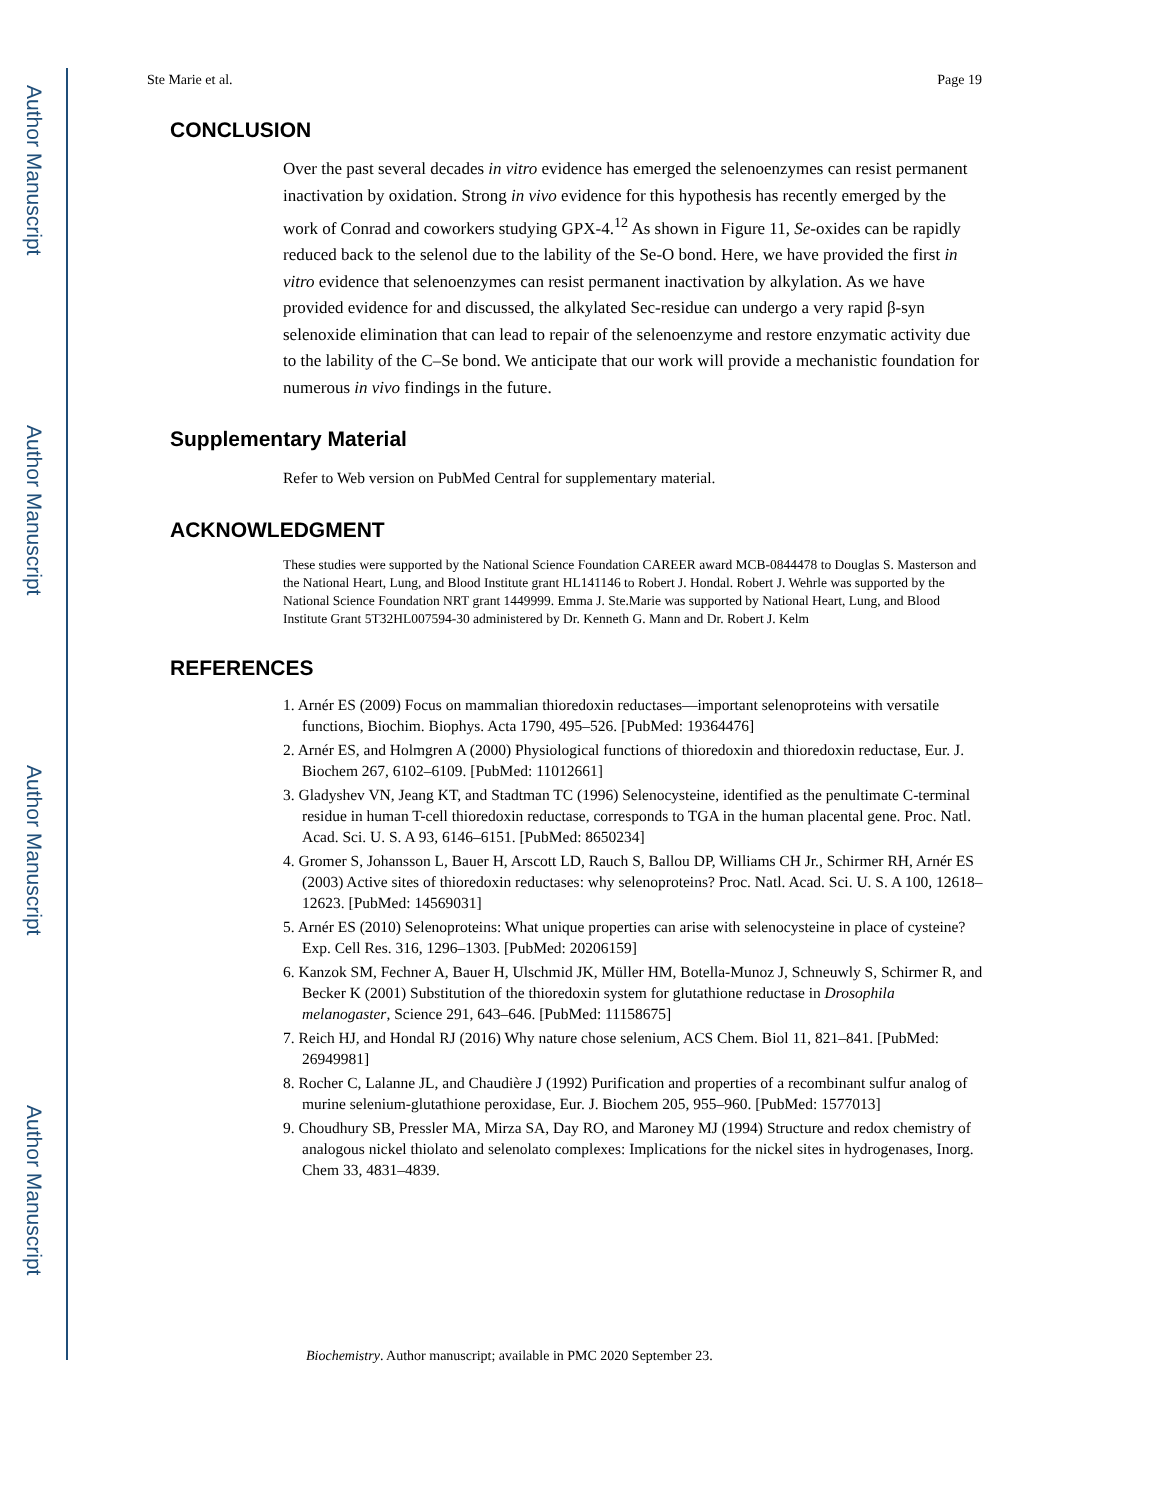Author Manuscript
Author Manuscript
Author Manuscript
Author Manuscript
Ste Marie et al. Page 19
CONCLUSION
Over the past several decades in vitro evidence has emerged the selenoenzymes can resist permanent inactivation by oxidation. Strong in vivo evidence for this hypothesis has recently emerged by the work of Conrad and coworkers studying GPX-4.<sup>12</sup> As shown in Figure 11, Se-oxides can be rapidly reduced back to the selenol due to the lability of the Se-O bond. Here, we have provided the first in vitro evidence that selenoenzymes can resist permanent inactivation by alkylation. As we have provided evidence for and discussed, the alkylated Sec-residue can undergo a very rapid β-syn selenoxide elimination that can lead to repair of the selenoenzyme and restore enzymatic activity due to the lability of the C–Se bond. We anticipate that our work will provide a mechanistic foundation for numerous in vivo findings in the future.
Supplementary Material
Refer to Web version on PubMed Central for supplementary material.
ACKNOWLEDGMENT
These studies were supported by the National Science Foundation CAREER award MCB-0844478 to Douglas S. Masterson and the National Heart, Lung, and Blood Institute grant HL141146 to Robert J. Hondal. Robert J. Wehrle was supported by the National Science Foundation NRT grant 1449999. Emma J. Ste.Marie was supported by National Heart, Lung, and Blood Institute Grant 5T32HL007594-30 administered by Dr. Kenneth G. Mann and Dr. Robert J. Kelm
REFERENCES
1. Arnér ES (2009) Focus on mammalian thioredoxin reductases—important selenoproteins with versatile functions, Biochim. Biophys. Acta 1790, 495–526. [PubMed: 19364476]
2. Arnér ES, and Holmgren A (2000) Physiological functions of thioredoxin and thioredoxin reductase, Eur. J. Biochem 267, 6102–6109. [PubMed: 11012661]
3. Gladyshev VN, Jeang KT, and Stadtman TC (1996) Selenocysteine, identified as the penultimate C-terminal residue in human T-cell thioredoxin reductase, corresponds to TGA in the human placental gene. Proc. Natl. Acad. Sci. U. S. A 93, 6146–6151. [PubMed: 8650234]
4. Gromer S, Johansson L, Bauer H, Arscott LD, Rauch S, Ballou DP, Williams CH Jr., Schirmer RH, Arnér ES (2003) Active sites of thioredoxin reductases: why selenoproteins? Proc. Natl. Acad. Sci. U. S. A 100, 12618–12623. [PubMed: 14569031]
5. Arnér ES (2010) Selenoproteins: What unique properties can arise with selenocysteine in place of cysteine? Exp. Cell Res. 316, 1296–1303. [PubMed: 20206159]
6. Kanzok SM, Fechner A, Bauer H, Ulschmid JK, Müller HM, Botella-Munoz J, Schneuwly S, Schirmer R, and Becker K (2001) Substitution of the thioredoxin system for glutathione reductase in Drosophila melanogaster, Science 291, 643–646. [PubMed: 11158675]
7. Reich HJ, and Hondal RJ (2016) Why nature chose selenium, ACS Chem. Biol 11, 821–841. [PubMed: 26949981]
8. Rocher C, Lalanne JL, and Chaudière J (1992) Purification and properties of a recombinant sulfur analog of murine selenium-glutathione peroxidase, Eur. J. Biochem 205, 955–960. [PubMed: 1577013]
9. Choudhury SB, Pressler MA, Mirza SA, Day RO, and Maroney MJ (1994) Structure and redox chemistry of analogous nickel thiolato and selenolato complexes: Implications for the nickel sites in hydrogenases, Inorg. Chem 33, 4831–4839.
Biochemistry. Author manuscript; available in PMC 2020 September 23.